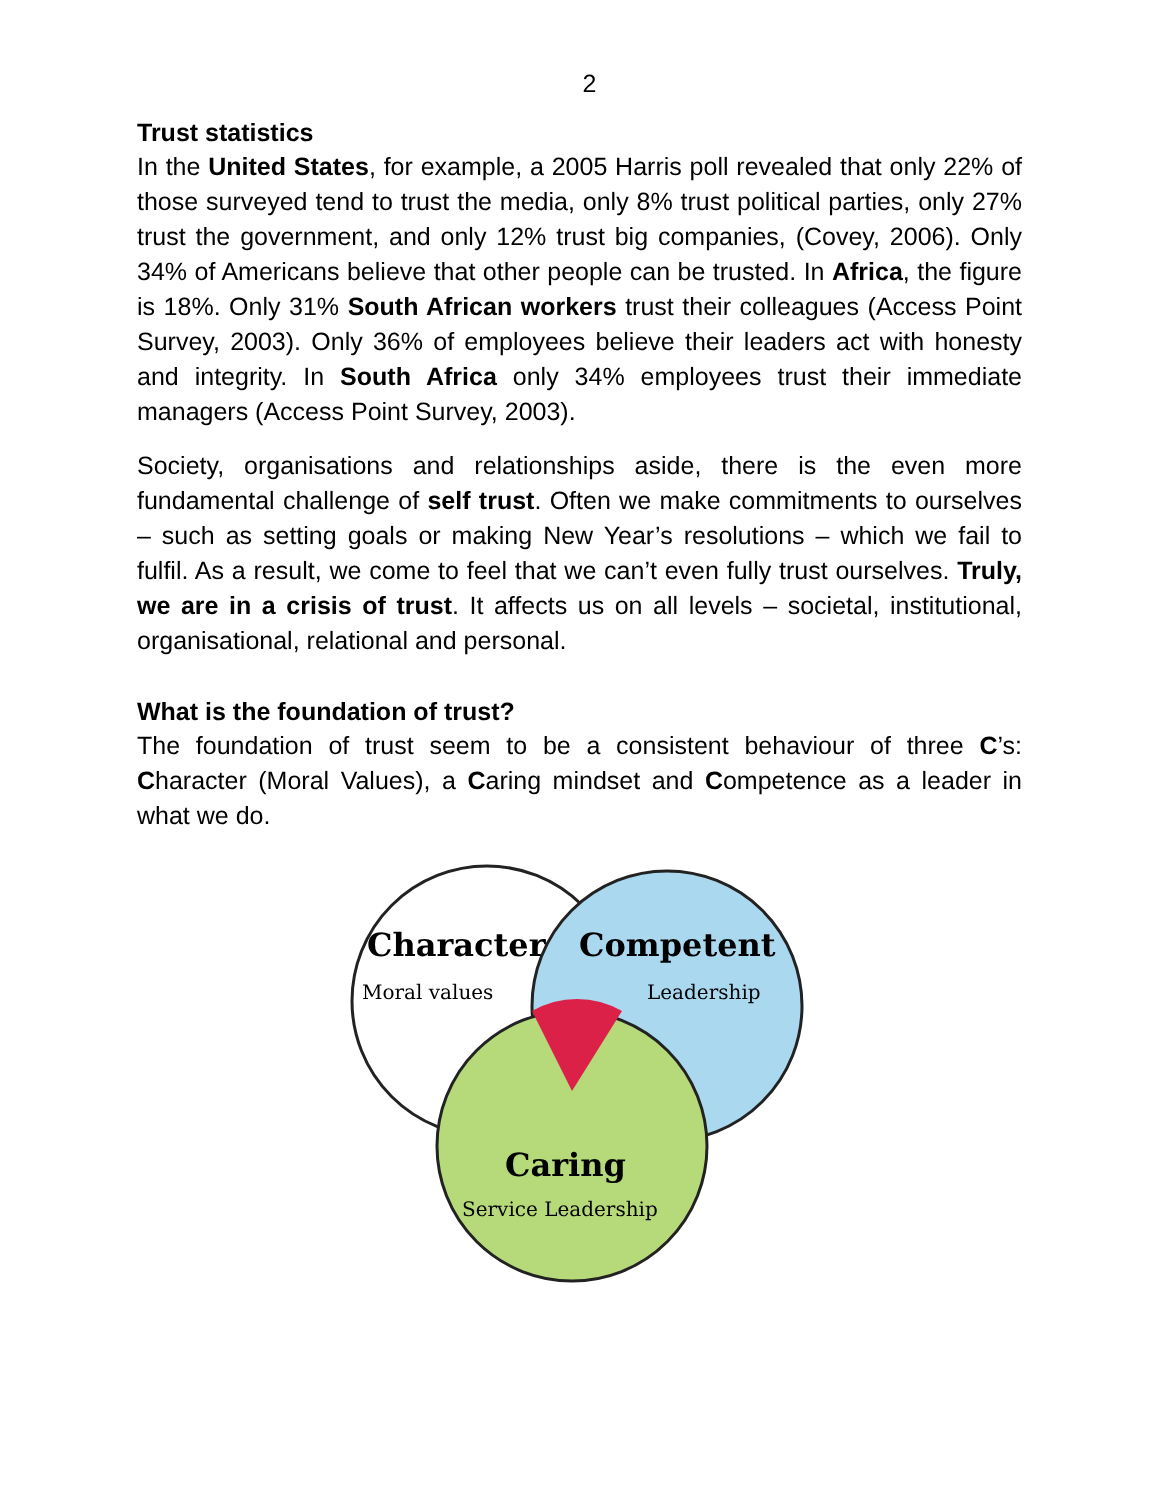2
Trust statistics
In the United States, for example, a 2005 Harris poll revealed that only 22% of those surveyed tend to trust the media, only 8% trust political parties, only 27% trust the government, and only 12% trust big companies, (Covey, 2006). Only 34% of Americans believe that other people can be trusted. In Africa, the figure is 18%. Only 31% South African workers trust their colleagues (Access Point Survey, 2003). Only 36% of employees believe their leaders act with honesty and integrity. In South Africa only 34% employees trust their immediate managers (Access Point Survey, 2003).
Society, organisations and relationships aside, there is the even more fundamental challenge of self trust. Often we make commitments to ourselves – such as setting goals or making New Year’s resolutions – which we fail to fulfil. As a result, we come to feel that we can’t even fully trust ourselves. Truly, we are in a crisis of trust. It affects us on all levels – societal, institutional, organisational, relational and personal.
What is the foundation of trust?
The foundation of trust seem to be a consistent behaviour of three C’s: Character (Moral Values), a Caring mindset and Competence as a leader in what we do.
Character
Moral values
Competent
Leadership
Caring
Service Leadership